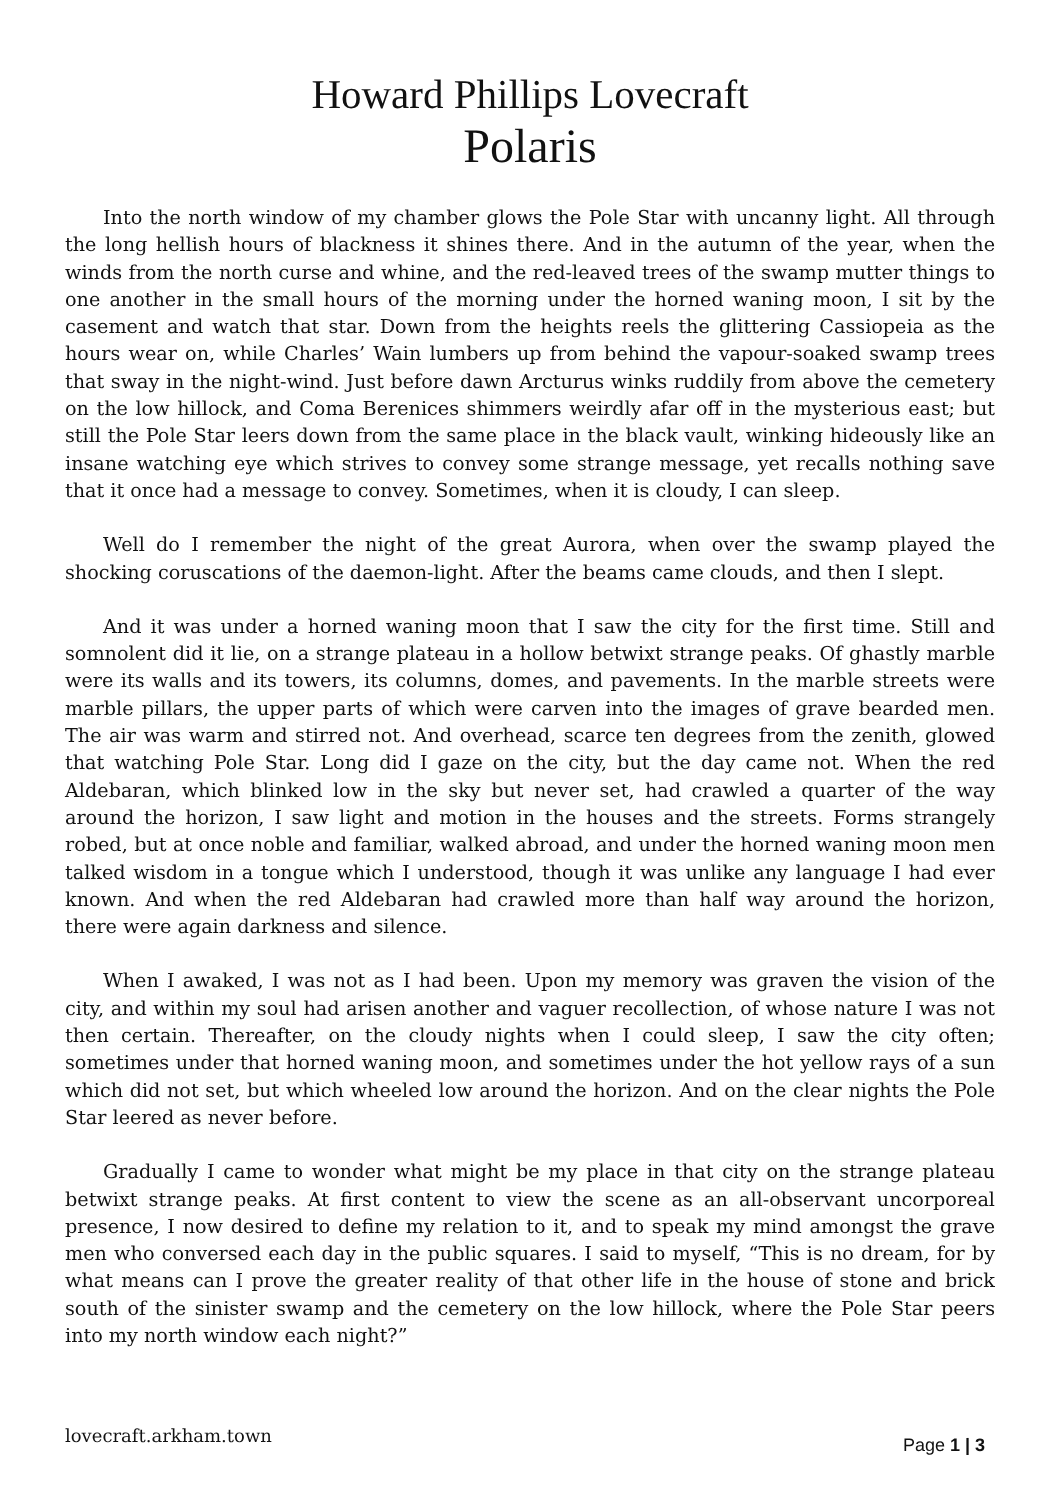Howard Phillips Lovecraft
Polaris
Into the north window of my chamber glows the Pole Star with uncanny light. All through the long hellish hours of blackness it shines there. And in the autumn of the year, when the winds from the north curse and whine, and the red-leaved trees of the swamp mutter things to one another in the small hours of the morning under the horned waning moon, I sit by the casement and watch that star. Down from the heights reels the glittering Cassiopeia as the hours wear on, while Charles’ Wain lumbers up from behind the vapour-soaked swamp trees that sway in the night-wind. Just before dawn Arcturus winks ruddily from above the cemetery on the low hillock, and Coma Berenices shimmers weirdly afar off in the mysterious east; but still the Pole Star leers down from the same place in the black vault, winking hideously like an insane watching eye which strives to convey some strange message, yet recalls nothing save that it once had a message to convey. Sometimes, when it is cloudy, I can sleep.
Well do I remember the night of the great Aurora, when over the swamp played the shocking coruscations of the daemon-light. After the beams came clouds, and then I slept.
And it was under a horned waning moon that I saw the city for the first time. Still and somnolent did it lie, on a strange plateau in a hollow betwixt strange peaks. Of ghastly marble were its walls and its towers, its columns, domes, and pavements. In the marble streets were marble pillars, the upper parts of which were carven into the images of grave bearded men. The air was warm and stirred not. And overhead, scarce ten degrees from the zenith, glowed that watching Pole Star. Long did I gaze on the city, but the day came not. When the red Aldebaran, which blinked low in the sky but never set, had crawled a quarter of the way around the horizon, I saw light and motion in the houses and the streets. Forms strangely robed, but at once noble and familiar, walked abroad, and under the horned waning moon men talked wisdom in a tongue which I understood, though it was unlike any language I had ever known. And when the red Aldebaran had crawled more than half way around the horizon, there were again darkness and silence.
When I awaked, I was not as I had been. Upon my memory was graven the vision of the city, and within my soul had arisen another and vaguer recollection, of whose nature I was not then certain. Thereafter, on the cloudy nights when I could sleep, I saw the city often; sometimes under that horned waning moon, and sometimes under the hot yellow rays of a sun which did not set, but which wheeled low around the horizon. And on the clear nights the Pole Star leered as never before.
Gradually I came to wonder what might be my place in that city on the strange plateau betwixt strange peaks. At first content to view the scene as an all-observant uncorporeal presence, I now desired to define my relation to it, and to speak my mind amongst the grave men who conversed each day in the public squares. I said to myself, “This is no dream, for by what means can I prove the greater reality of that other life in the house of stone and brick south of the sinister swamp and the cemetery on the low hillock, where the Pole Star peers into my north window each night?”
lovecraft.arkham.town Page 1 | 3